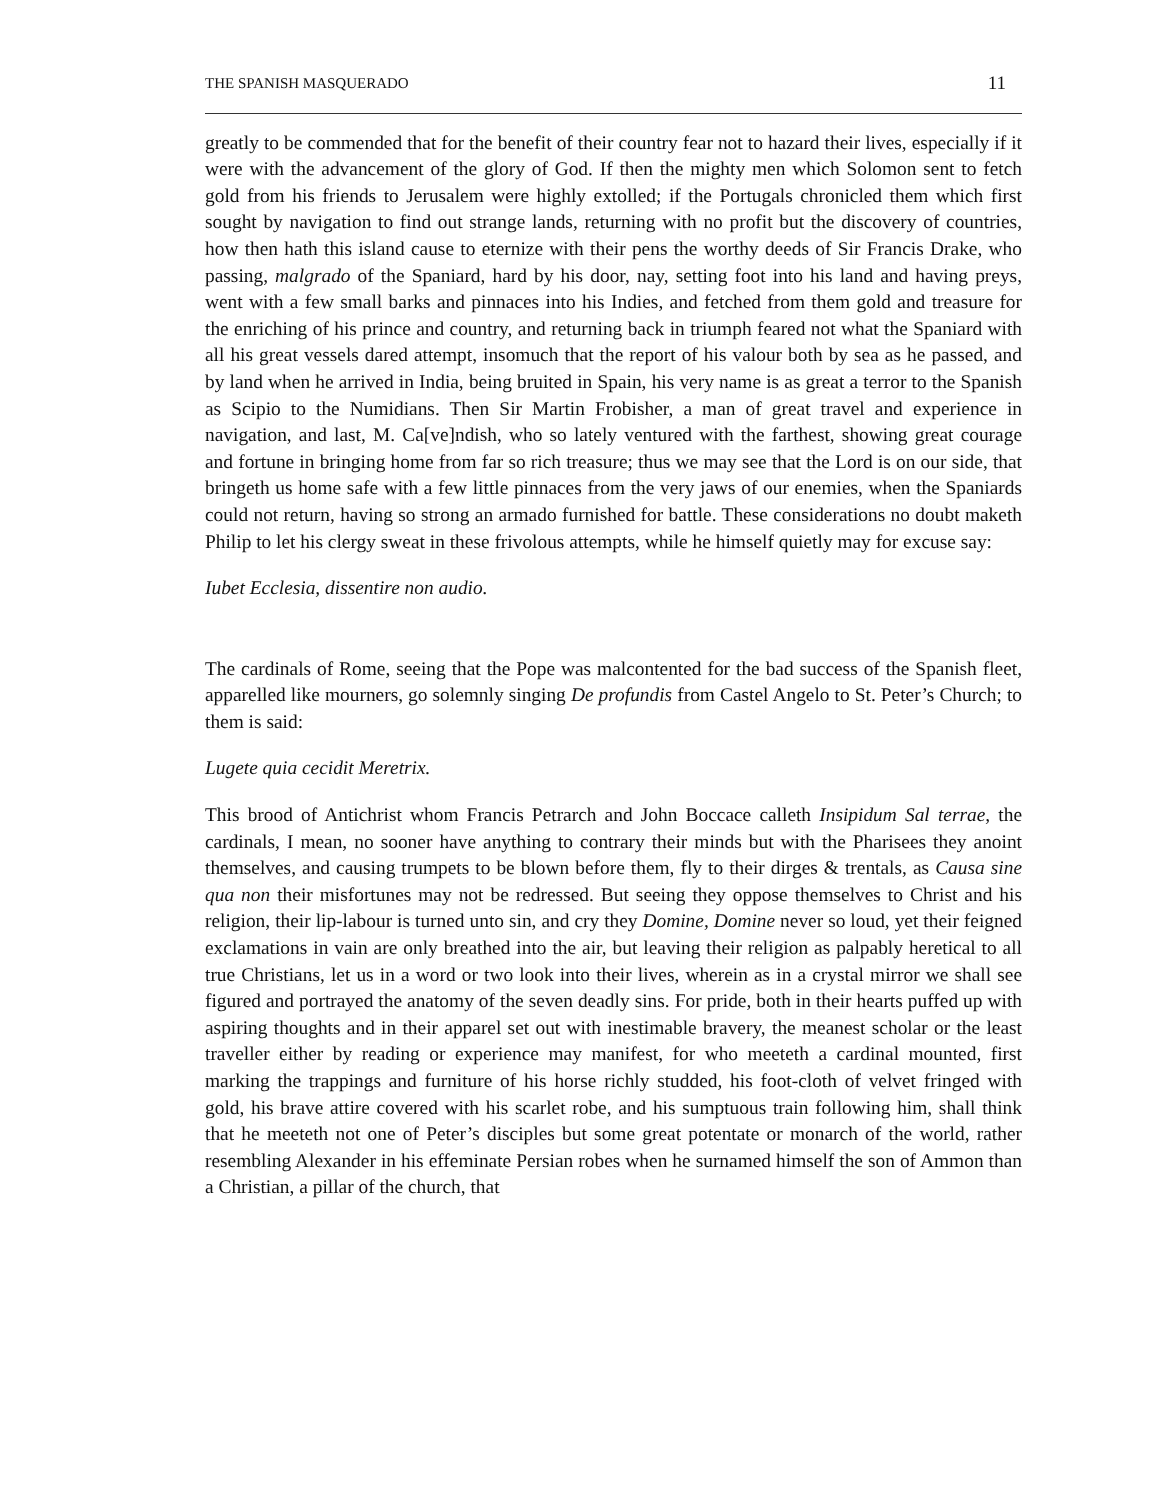THE SPANISH MASQUERADO 11
greatly to be commended that for the benefit of their country fear not to hazard their lives, especially if it were with the advancement of the glory of God. If then the mighty men which Solomon sent to fetch gold from his friends to Jerusalem were highly extolled; if the Portugals chronicled them which first sought by navigation to find out strange lands, returning with no profit but the discovery of countries, how then hath this island cause to eternize with their pens the worthy deeds of Sir Francis Drake, who passing, malgrado of the Spaniard, hard by his door, nay, setting foot into his land and having preys, went with a few small barks and pinnaces into his Indies, and fetched from them gold and treasure for the enriching of his prince and country, and returning back in triumph feared not what the Spaniard with all his great vessels dared attempt, insomuch that the report of his valour both by sea as he passed, and by land when he arrived in India, being bruited in Spain, his very name is as great a terror to the Spanish as Scipio to the Numidians. Then Sir Martin Frobisher, a man of great travel and experience in navigation, and last, M. Ca[ve]ndish, who so lately ventured with the farthest, showing great courage and fortune in bringing home from far so rich treasure; thus we may see that the Lord is on our side, that bringeth us home safe with a few little pinnaces from the very jaws of our enemies, when the Spaniards could not return, having so strong an armado furnished for battle. These considerations no doubt maketh Philip to let his clergy sweat in these frivolous attempts, while he himself quietly may for excuse say:
Iubet Ecclesia, dissentire non audio.
The cardinals of Rome, seeing that the Pope was malcontented for the bad success of the Spanish fleet, apparelled like mourners, go solemnly singing De profundis from Castel Angelo to St. Peter’s Church; to them is said:
Lugete quia cecidit Meretrix.
This brood of Antichrist whom Francis Petrarch and John Boccace calleth Insipidum Sal terrae, the cardinals, I mean, no sooner have anything to contrary their minds but with the Pharisees they anoint themselves, and causing trumpets to be blown before them, fly to their dirges & trentals, as Causa sine qua non their misfortunes may not be redressed. But seeing they oppose themselves to Christ and his religion, their lip-labour is turned unto sin, and cry they Domine, Domine never so loud, yet their feigned exclamations in vain are only breathed into the air, but leaving their religion as palpably heretical to all true Christians, let us in a word or two look into their lives, wherein as in a crystal mirror we shall see figured and portrayed the anatomy of the seven deadly sins. For pride, both in their hearts puffed up with aspiring thoughts and in their apparel set out with inestimable bravery, the meanest scholar or the least traveller either by reading or experience may manifest, for who meeteth a cardinal mounted, first marking the trappings and furniture of his horse richly studded, his foot-cloth of velvet fringed with gold, his brave attire covered with his scarlet robe, and his sumptuous train following him, shall think that he meeteth not one of Peter’s disciples but some great potentate or monarch of the world, rather resembling Alexander in his effeminate Persian robes when he surnamed himself the son of Ammon than a Christian, a pillar of the church, that